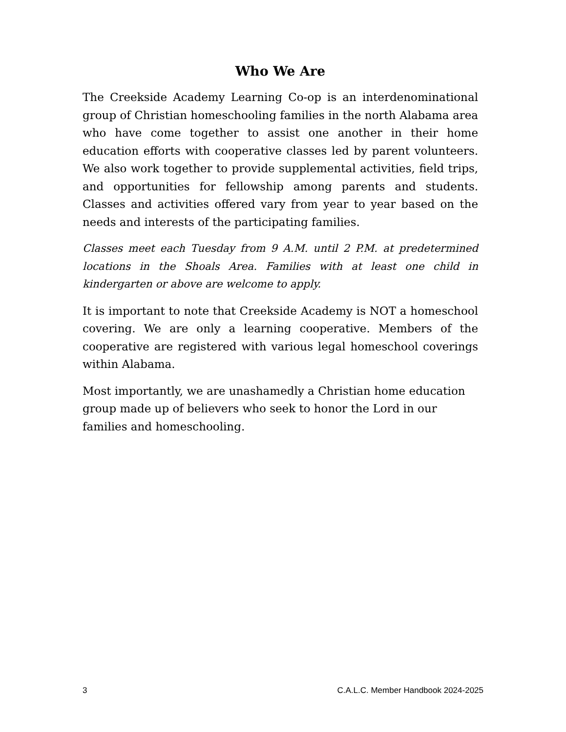Who We Are
The Creekside Academy Learning Co-op is an interdenominational group of Christian homeschooling families in the north Alabama area who have come together to assist one another in their home education efforts with cooperative classes led by parent volunteers. We also work together to provide supplemental activities, field trips, and opportunities for fellowship among parents and students. Classes and activities offered vary from year to year based on the needs and interests of the participating families.
Classes meet each Tuesday from 9 A.M. until 2 P.M. at predetermined locations in the Shoals Area. Families with at least one child in kindergarten or above are welcome to apply.
It is important to note that Creekside Academy is NOT a homeschool covering. We are only a learning cooperative. Members of the cooperative are registered with various legal homeschool coverings within Alabama.
Most importantly, we are unashamedly a Christian home education group made up of believers who seek to honor the Lord in our families and homeschooling.
3 C.A.L.C. Member Handbook 2024-2025